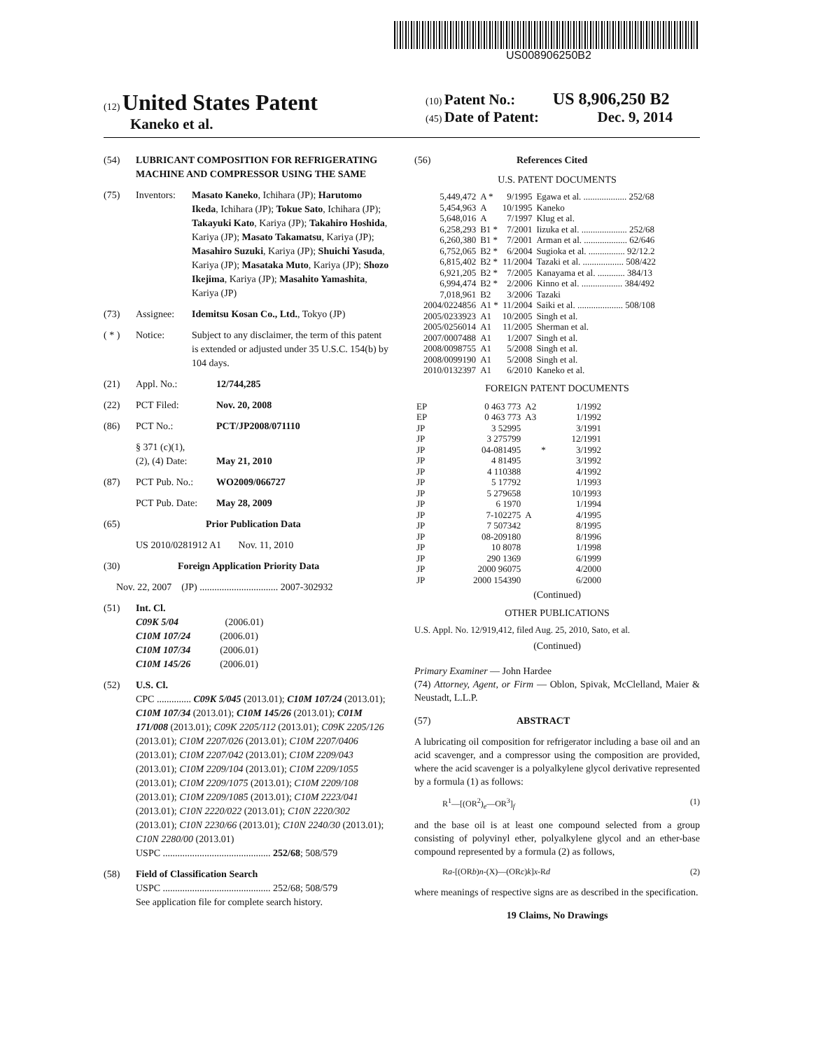US008906250B2
(12) United States Patent
Kaneko et al.
(10) Patent No.: US 8,906,250 B2
(45) Date of Patent: Dec. 9, 2014
(54) LUBRICANT COMPOSITION FOR REFRIGERATING MACHINE AND COMPRESSOR USING THE SAME
(75) Inventors: Masato Kaneko, Ichihara (JP); Harutomo Ikeda, Ichihara (JP); Tokue Sato, Ichihara (JP); Takayuki Kato, Kariya (JP); Takahiro Hoshida, Kariya (JP); Masato Takamatsu, Kariya (JP); Masahiro Suzuki, Kariya (JP); Shuichi Yasuda, Kariya (JP); Masataka Muto, Kariya (JP); Shozo Ikejima, Kariya (JP); Masahito Yamashita, Kariya (JP)
(73) Assignee: Idemitsu Kosan Co., Ltd., Tokyo (JP)
( * ) Notice: Subject to any disclaimer, the term of this patent is extended or adjusted under 35 U.S.C. 154(b) by 104 days.
(21) Appl. No.: 12/744,285
(22) PCT Filed: Nov. 20, 2008
(86) PCT No.: PCT/JP2008/071110
§ 371 (c)(1),
(2), (4) Date: May 21, 2010
(87) PCT Pub. No.: WO2009/066727
PCT Pub. Date: May 28, 2009
(65) Prior Publication Data
US 2010/0281912 A1 Nov. 11, 2010
(30) Foreign Application Priority Data
Nov. 22, 2007 (JP) ................................ 2007-302932
(51) Int. Cl.
C09K 5/04 (2006.01)
C10M 107/24 (2006.01)
C10M 107/34 (2006.01)
C10M 145/26 (2006.01)
(52) U.S. Cl.
CPC .............. C09K 5/045 (2013.01); C10M 107/24 (2013.01); C10M 107/34 (2013.01); C10M 145/26 (2013.01); C01M 171/008 (2013.01); C09K 2205/112 (2013.01); C09K 2205/126 (2013.01); C10M 2207/026 (2013.01); C10M 2207/0406 (2013.01); C10M 2207/042 (2013.01); C10M 2209/043 (2013.01); C10M 2209/104 (2013.01); C10M 2209/1055 (2013.01); C10M 2209/1075 (2013.01); C10M 2209/108 (2013.01); C10M 2209/1085 (2013.01); C10M 2223/041 (2013.01); C10N 2220/022 (2013.01); C10N 2220/302 (2013.01); C10N 2230/66 (2013.01); C10N 2240/30 (2013.01); C10N 2280/00 (2013.01)
USPC ............................................ 252/68; 508/579
(58) Field of Classification Search
USPC ............................................ 252/68; 508/579
See application file for complete search history.
(56) References Cited
U.S. PATENT DOCUMENTS
| 5,449,472 | A * | 9/1995 | Egawa et al. ................... 252/68 |
| 5,454,963 | A | 10/1995 | Kaneko |
| 5,648,016 | A | 7/1997 | Klug et al. |
| 6,258,293 | B1 * | 7/2001 | Iizuka et al. .................... 252/68 |
| 6,260,380 | B1 * | 7/2001 | Arman et al. ................... 62/646 |
| 6,752,065 | B2 * | 6/2004 | Sugioka et al. ................ 92/12.2 |
| 6,815,402 | B2 * | 11/2004 | Tazaki et al. .................. 508/422 |
| 6,921,205 | B2 * | 7/2005 | Kanayama et al. ............ 384/13 |
| 6,994,474 | B2 * | 2/2006 | Kinno et al. .................. 384/492 |
| 7,018,961 | B2 | 3/2006 | Tazaki |
| 2004/0224856 | A1 * | 11/2004 | Saiki et al. .................... 508/108 |
| 2005/0233923 | A1 | 10/2005 | Singh et al. |
| 2005/0256014 | A1 | 11/2005 | Sherman et al. |
| 2007/0007488 | A1 | 1/2007 | Singh et al. |
| 2008/0098755 | A1 | 5/2008 | Singh et al. |
| 2008/0099190 | A1 | 5/2008 | Singh et al. |
| 2010/0132397 | A1 | 6/2010 | Kaneko et al. |
FOREIGN PATENT DOCUMENTS
| EP | 0 463 773 | A2 | 1/1992 |
| EP | 0 463 773 | A3 | 1/1992 |
| JP | 3 52995 | | 3/1991 |
| JP | 3 275799 | | 12/1991 |
| JP | 04-081495 | * | 3/1992 |
| JP | 4 81495 | | 3/1992 |
| JP | 4 110388 | | 4/1992 |
| JP | 5 17792 | | 1/1993 |
| JP | 5 279658 | | 10/1993 |
| JP | 6 1970 | | 1/1994 |
| JP | 7-102275 | A | 4/1995 |
| JP | 7 507342 | | 8/1995 |
| JP | 08-209180 | | 8/1996 |
| JP | 10 8078 | | 1/1998 |
| JP | 290 1369 | | 6/1999 |
| JP | 2000 96075 | | 4/2000 |
| JP | 2000 154390 | | 6/2000 |
(Continued)
OTHER PUBLICATIONS
U.S. Appl. No. 12/919,412, filed Aug. 25, 2010, Sato, et al.
(Continued)
Primary Examiner — John Hardee
(74) Attorney, Agent, or Firm — Oblon, Spivak, McClelland, Maier & Neustadt, L.L.P.
(57) ABSTRACT
A lubricating oil composition for refrigerator including a base oil and an acid scavenger, and a compressor using the composition are provided, where the acid scavenger is a polyalkylene glycol derivative represented by a formula (1) as follows:
R<sup>1</sup>—[(OR<sup>2</sup>)<sub>e</sub>—OR<sup>3</sup>]<sub>f</sub> (1)
and the base oil is at least one compound selected from a group consisting of polyvinyl ether, polyalkylene glycol and an ether-base compound represented by a formula (2) as follows,
Ra-[(ORb)n-(X)—(ORc)k]x-Rd (2)
where meanings of respective signs are as described in the specification.
19 Claims, No Drawings